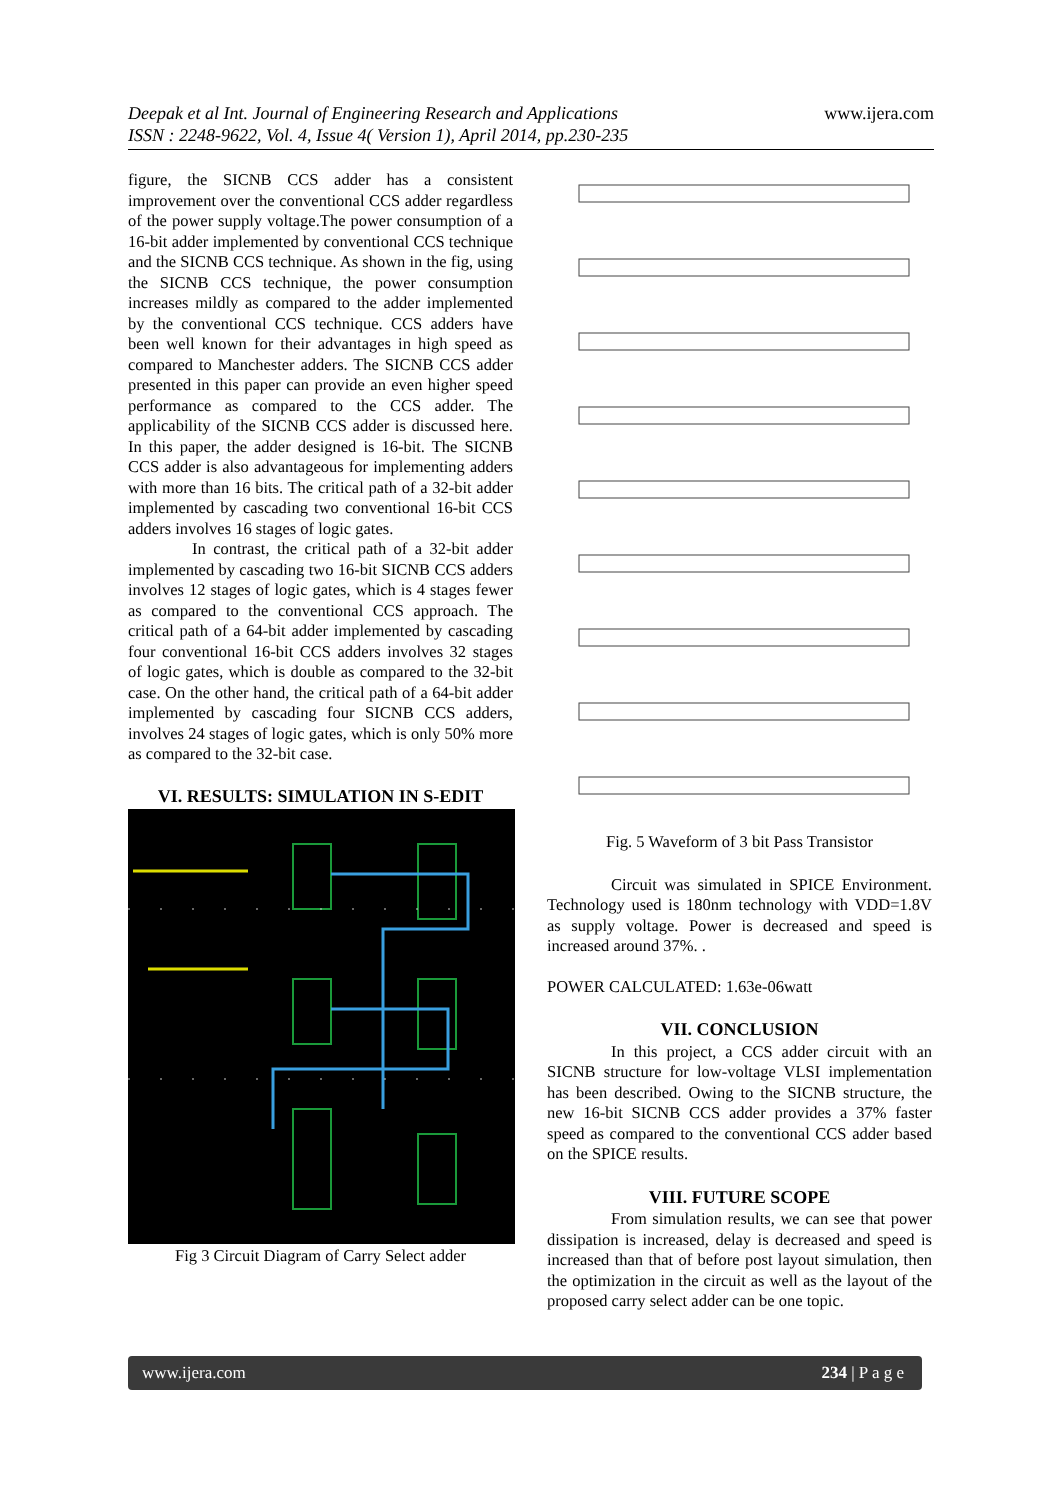Deepak et al Int. Journal of Engineering Research and Applications
ISSN : 2248-9622, Vol. 4, Issue 4( Version 1), April 2014, pp.230-235
www.ijera.com
figure, the SICNB CCS adder has a consistent improvement over the conventional CCS adder regardless of the power supply voltage.The power consumption of a 16-bit adder implemented by conventional CCS technique and the SICNB CCS technique. As shown in the fig, using the SICNB CCS technique, the power consumption increases mildly as compared to the adder implemented by the conventional CCS technique. CCS adders have been well known for their advantages in high speed as compared to Manchester adders. The SICNB CCS adder presented in this paper can provide an even higher speed performance as compared to the CCS adder. The applicability of the SICNB CCS adder is discussed here. In this paper, the adder designed is 16-bit. The SICNB CCS adder is also advantageous for implementing adders with more than 16 bits. The critical path of a 32-bit adder implemented by cascading two conventional 16-bit CCS adders involves 16 stages of logic gates.
In contrast, the critical path of a 32-bit adder implemented by cascading two 16-bit SICNB CCS adders involves 12 stages of logic gates, which is 4 stages fewer as compared to the conventional CCS approach. The critical path of a 64-bit adder implemented by cascading four conventional 16-bit CCS adders involves 32 stages of logic gates, which is double as compared to the 32-bit case. On the other hand, the critical path of a 64-bit adder implemented by cascading four SICNB CCS adders, involves 24 stages of logic gates, which is only 50% more as compared to the 32-bit case.
VI. RESULTS: SIMULATION IN S-EDIT
Fig 3 Circuit Diagram of Carry Select adder
Fig. 5 Waveform of 3 bit Pass Transistor
Circuit was simulated in SPICE Environment. Technology used is 180nm technology with VDD=1.8V as supply voltage. Power is decreased and speed is increased around 37%. .
POWER CALCULATED: 1.63e-06watt
VII. CONCLUSION
In this project, a CCS adder circuit with an SICNB structure for low-voltage VLSI implementation has been described. Owing to the SICNB structure, the new 16-bit SICNB CCS adder provides a 37% faster speed as compared to the conventional CCS adder based on the SPICE results.
VIII. FUTURE SCOPE
From simulation results, we can see that power dissipation is increased, delay is decreased and speed is increased than that of before post layout simulation, then the optimization in the circuit as well as the layout of the proposed carry select adder can be one topic.
www.ijera.com 234 | P a g e